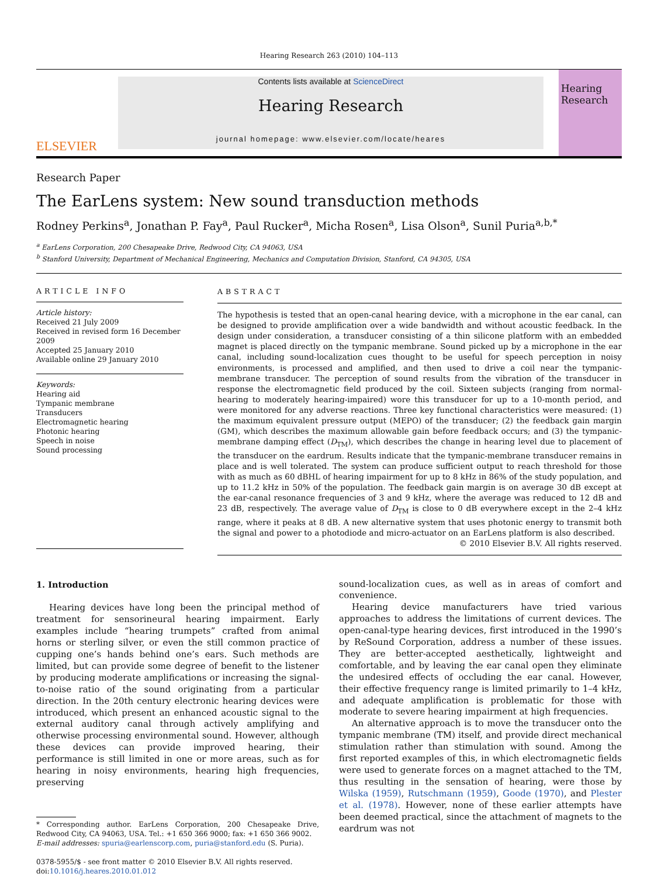Hearing Research 263 (2010) 104–113
ELSEVIER
Contents lists available at ScienceDirect
Hearing Research
journal homepage: www.elsevier.com/locate/heares
Hearing Research
Research Paper
The EarLens system: New sound transduction methods
Rodney Perkins<sup>a</sup>, Jonathan P. Fay<sup>a</sup>, Paul Rucker<sup>a</sup>, Micha Rosen<sup>a</sup>, Lisa Olson<sup>a</sup>, Sunil Puria<sup>a,b,*</sup>
<sup>a</sup> EarLens Corporation, 200 Chesapeake Drive, Redwood City, CA 94063, USA
<sup>b</sup> Stanford University, Department of Mechanical Engineering, Mechanics and Computation Division, Stanford, CA 94305, USA
ARTICLE INFO
Article history:
Received 21 July 2009
Received in revised form 16 December 2009
Accepted 25 January 2010
Available online 29 January 2010
Keywords:
Hearing aid
Tympanic membrane
Transducers
Electromagnetic hearing
Photonic hearing
Speech in noise
Sound processing
ABSTRACT
The hypothesis is tested that an open-canal hearing device, with a microphone in the ear canal, can be designed to provide amplification over a wide bandwidth and without acoustic feedback. In the design under consideration, a transducer consisting of a thin silicone platform with an embedded magnet is placed directly on the tympanic membrane. Sound picked up by a microphone in the ear canal, including sound-localization cues thought to be useful for speech perception in noisy environments, is processed and amplified, and then used to drive a coil near the tympanic-membrane transducer. The perception of sound results from the vibration of the transducer in response the electromagnetic field produced by the coil. Sixteen subjects (ranging from normal-hearing to moderately hearing-impaired) wore this transducer for up to a 10-month period, and were monitored for any adverse reactions. Three key functional characteristics were measured: (1) the maximum equivalent pressure output (MEPO) of the transducer; (2) the feedback gain margin (GM), which describes the maximum allowable gain before feedback occurs; and (3) the tympanic-membrane damping effect (D<sub>TM</sub>), which describes the change in hearing level due to placement of the transducer on the eardrum. Results indicate that the tympanic-membrane transducer remains in place and is well tolerated. The system can produce sufficient output to reach threshold for those with as much as 60 dBHL of hearing impairment for up to 8 kHz in 86% of the study population, and up to 11.2 kHz in 50% of the population. The feedback gain margin is on average 30 dB except at the ear-canal resonance frequencies of 3 and 9 kHz, where the average was reduced to 12 dB and 23 dB, respectively. The average value of D<sub>TM</sub> is close to 0 dB everywhere except in the 2–4 kHz range, where it peaks at 8 dB. A new alternative system that uses photonic energy to transmit both the signal and power to a photodiode and micro-actuator on an EarLens platform is also described.
© 2010 Elsevier B.V. All rights reserved.
1. Introduction
Hearing devices have long been the principal method of treatment for sensorineural hearing impairment. Early examples include “hearing trumpets” crafted from animal horns or sterling silver, or even the still common practice of cupping one’s hands behind one’s ears. Such methods are limited, but can provide some degree of benefit to the listener by producing moderate amplifications or increasing the signal-to-noise ratio of the sound originating from a particular direction. In the 20th century electronic hearing devices were introduced, which present an enhanced acoustic signal to the external auditory canal through actively amplifying and otherwise processing environmental sound. However, although these devices can provide improved hearing, their performance is still limited in one or more areas, such as for hearing in noisy environments, hearing high frequencies, preserving
* Corresponding author. EarLens Corporation, 200 Chesapeake Drive, Redwood City, CA 94063, USA. Tel.: +1 650 366 9000; fax: +1 650 366 9002.
E-mail addresses: spuria@earlenscorp.com, puria@stanford.edu (S. Puria).
0378-5955/$ - see front matter © 2010 Elsevier B.V. All rights reserved.
doi:10.1016/j.heares.2010.01.012
sound-localization cues, as well as in areas of comfort and convenience.
Hearing device manufacturers have tried various approaches to address the limitations of current devices. The open-canal-type hearing devices, first introduced in the 1990’s by ReSound Corporation, address a number of these issues. They are better-accepted aesthetically, lightweight and comfortable, and by leaving the ear canal open they eliminate the undesired effects of occluding the ear canal. However, their effective frequency range is limited primarily to 1–4 kHz, and adequate amplification is problematic for those with moderate to severe hearing impairment at high frequencies.
An alternative approach is to move the transducer onto the tympanic membrane (TM) itself, and provide direct mechanical stimulation rather than stimulation with sound. Among the first reported examples of this, in which electromagnetic fields were used to generate forces on a magnet attached to the TM, thus resulting in the sensation of hearing, were those by Wilska (1959), Rutschmann (1959), Goode (1970), and Plester et al. (1978). However, none of these earlier attempts have been deemed practical, since the attachment of magnets to the eardrum was not